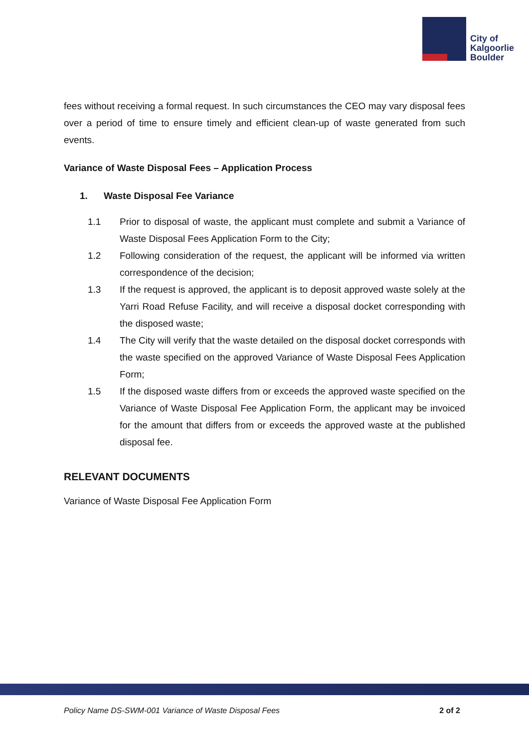City of
Kalgoorlie
Boulder
fees without receiving a formal request. In such circumstances the CEO may vary disposal fees over a period of time to ensure timely and efficient clean-up of waste generated from such events.
Variance of Waste Disposal Fees – Application Process
1. Waste Disposal Fee Variance
1.1 Prior to disposal of waste, the applicant must complete and submit a Variance of Waste Disposal Fees Application Form to the City;
1.2 Following consideration of the request, the applicant will be informed via written correspondence of the decision;
1.3 If the request is approved, the applicant is to deposit approved waste solely at the Yarri Road Refuse Facility, and will receive a disposal docket corresponding with the disposed waste;
1.4 The City will verify that the waste detailed on the disposal docket corresponds with the waste specified on the approved Variance of Waste Disposal Fees Application Form;
1.5 If the disposed waste differs from or exceeds the approved waste specified on the Variance of Waste Disposal Fee Application Form, the applicant may be invoiced for the amount that differs from or exceeds the approved waste at the published disposal fee.
RELEVANT DOCUMENTS
Variance of Waste Disposal Fee Application Form
Policy Name DS-SWM-001 Variance of Waste Disposal Fees 2 of 2